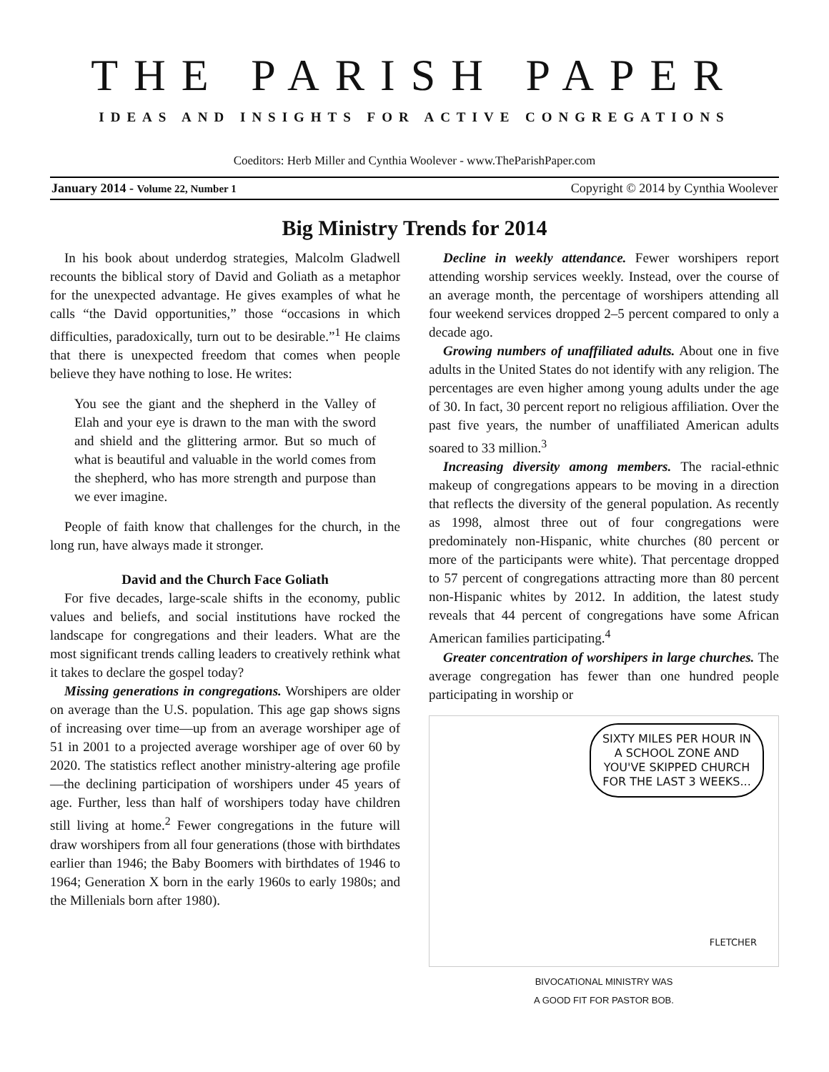THE PARISH PAPER
IDEAS AND INSIGHTS FOR ACTIVE CONGREGATIONS
Coeditors: Herb Miller and Cynthia Woolever - www.TheParishPaper.com
January 2014 - Volume 22, Number 1 Copyright © 2014 by Cynthia Woolever
Big Ministry Trends for 2014
In his book about underdog strategies, Malcolm Gladwell recounts the biblical story of David and Goliath as a metaphor for the unexpected advantage. He gives examples of what he calls “the David opportunities,” those “occasions in which difficulties, paradoxically, turn out to be desirable.”<sup>1</sup> He claims that there is unexpected freedom that comes when people believe they have nothing to lose. He writes:
You see the giant and the shepherd in the Valley of Elah and your eye is drawn to the man with the sword and shield and the glittering armor. But so much of what is beautiful and valuable in the world comes from the shepherd, who has more strength and purpose than we ever imagine.
People of faith know that challenges for the church, in the long run, have always made it stronger.
David and the Church Face Goliath
For five decades, large-scale shifts in the economy, public values and beliefs, and social institutions have rocked the landscape for congregations and their leaders. What are the most significant trends calling leaders to creatively rethink what it takes to declare the gospel today?
Missing generations in congregations. Worshipers are older on average than the U.S. population. This age gap shows signs of increasing over time—up from an average worshiper age of 51 in 2001 to a projected average worshiper age of over 60 by 2020. The statistics reflect another ministry-altering age profile—the declining participation of worshipers under 45 years of age. Further, less than half of worshipers today have children still living at home.<sup>2</sup> Fewer congregations in the future will draw worshipers from all four generations (those with birthdates earlier than 1946; the Baby Boomers with birthdates of 1946 to 1964; Generation X born in the early 1960s to early 1980s; and the Millenials born after 1980).
Decline in weekly attendance. Fewer worshipers report attending worship services weekly. Instead, over the course of an average month, the percentage of worshipers attending all four weekend services dropped 2–5 percent compared to only a decade ago.
Growing numbers of unaffiliated adults. About one in five adults in the United States do not identify with any religion. The percentages are even higher among young adults under the age of 30. In fact, 30 percent report no religious affiliation. Over the past five years, the number of unaffiliated American adults soared to 33 million.<sup>3</sup>
Increasing diversity among members. The racial-ethnic makeup of congregations appears to be moving in a direction that reflects the diversity of the general population. As recently as 1998, almost three out of four congregations were predominately non-Hispanic, white churches (80 percent or more of the participants were white). That percentage dropped to 57 percent of congregations attracting more than 80 percent non-Hispanic whites by 2012. In addition, the latest study reveals that 44 percent of congregations have some African American families participating.<sup>4</sup>
Greater concentration of worshipers in large churches. The average congregation has fewer than one hundred people participating in worship or
SIXTY MILES PER HOUR IN A SCHOOL ZONE AND YOU'VE SKIPPED CHURCH FOR THE LAST 3 WEEKS...
FLETCHER
BIVOCATIONAL MINISTRY WAS
A GOOD FIT FOR PASTOR BOB.